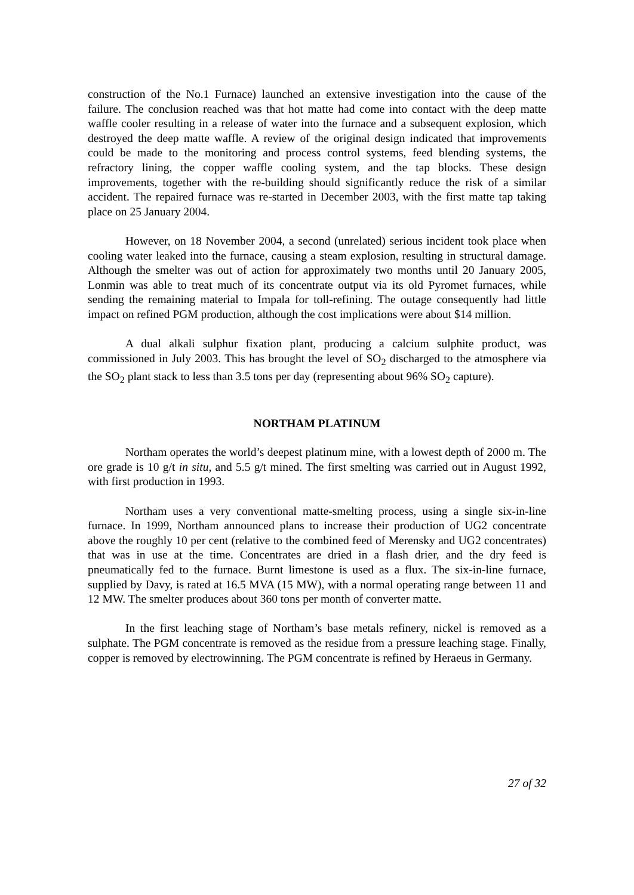construction of the No.1 Furnace) launched an extensive investigation into the cause of the failure. The conclusion reached was that hot matte had come into contact with the deep matte waffle cooler resulting in a release of water into the furnace and a subsequent explosion, which destroyed the deep matte waffle. A review of the original design indicated that improvements could be made to the monitoring and process control systems, feed blending systems, the refractory lining, the copper waffle cooling system, and the tap blocks. These design improvements, together with the re-building should significantly reduce the risk of a similar accident. The repaired furnace was re-started in December 2003, with the first matte tap taking place on 25 January 2004.
However, on 18 November 2004, a second (unrelated) serious incident took place when cooling water leaked into the furnace, causing a steam explosion, resulting in structural damage. Although the smelter was out of action for approximately two months until 20 January 2005, Lonmin was able to treat much of its concentrate output via its old Pyromet furnaces, while sending the remaining material to Impala for toll-refining. The outage consequently had little impact on refined PGM production, although the cost implications were about $14 million.
A dual alkali sulphur fixation plant, producing a calcium sulphite product, was commissioned in July 2003. This has brought the level of SO<sub>2</sub> discharged to the atmosphere via the SO<sub>2</sub> plant stack to less than 3.5 tons per day (representing about 96% SO<sub>2</sub> capture).
NORTHAM PLATINUM
Northam operates the world’s deepest platinum mine, with a lowest depth of 2000 m. The ore grade is 10 g/t in situ, and 5.5 g/t mined. The first smelting was carried out in August 1992, with first production in 1993.
Northam uses a very conventional matte-smelting process, using a single six-in-line furnace. In 1999, Northam announced plans to increase their production of UG2 concentrate above the roughly 10 per cent (relative to the combined feed of Merensky and UG2 concentrates) that was in use at the time. Concentrates are dried in a flash drier, and the dry feed is pneumatically fed to the furnace. Burnt limestone is used as a flux. The six-in-line furnace, supplied by Davy, is rated at 16.5 MVA (15 MW), with a normal operating range between 11 and 12 MW. The smelter produces about 360 tons per month of converter matte.
In the first leaching stage of Northam’s base metals refinery, nickel is removed as a sulphate. The PGM concentrate is removed as the residue from a pressure leaching stage. Finally, copper is removed by electrowinning. The PGM concentrate is refined by Heraeus in Germany.
27 of 32